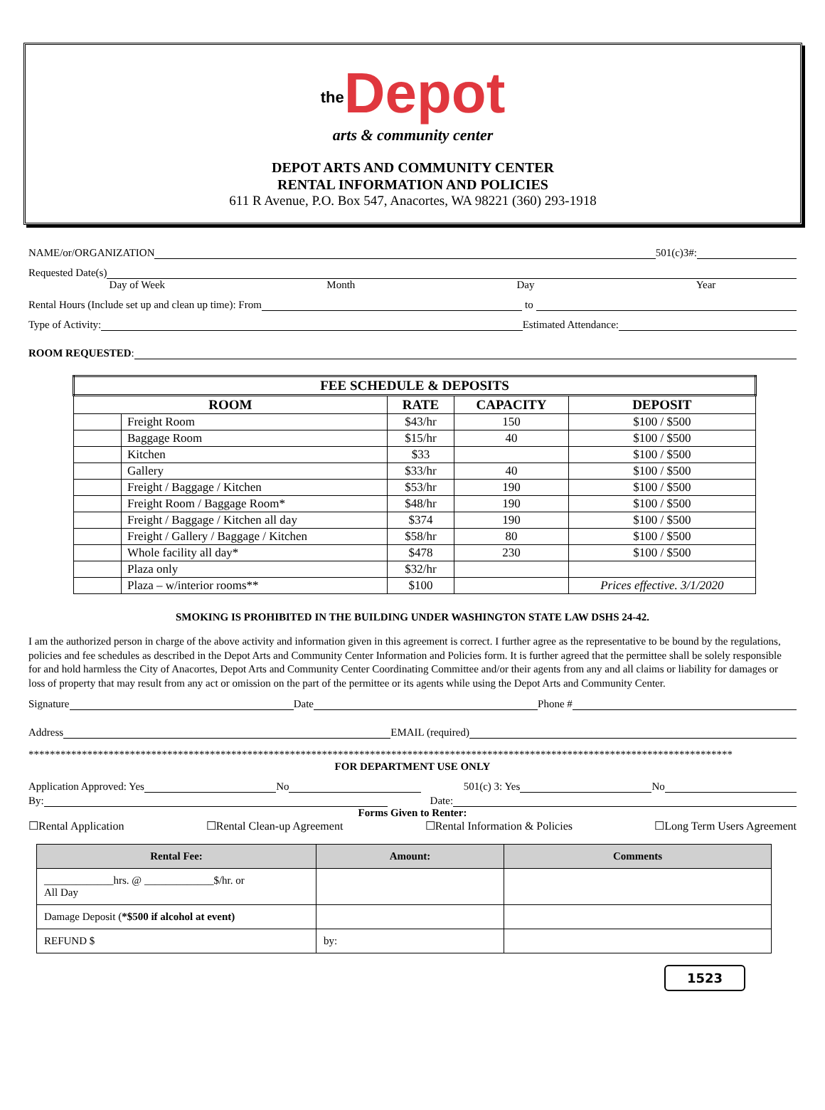the Depot
arts & community center
DEPOT ARTS AND COMMUNITY CENTER
RENTAL INFORMATION AND POLICIES
611 R Avenue, P.O. Box 547, Anacortes, WA 98221 (360) 293-1918
NAME/or/ORGANIZATION 501(c)3#:
Requested Date(s)
Day of Week Month Day Year
Rental Hours (Include set up and clean up time): From to
Type of Activity: Estimated Attendance:
ROOM REQUESTED:
| FEE SCHEDULE & DEPOSITS | | | | |
| --- | --- | --- | --- | --- |
| ROOM | | RATE | CAPACITY | DEPOSIT |
| | Freight Room | $43/hr | 150 | $100 / $500 |
| | Baggage Room | $15/hr | 40 | $100 / $500 |
| | Kitchen | $33 | | $100 / $500 |
| | Gallery | $33/hr | 40 | $100 / $500 |
| | Freight / Baggage / Kitchen | $53/hr | 190 | $100 / $500 |
| | Freight Room / Baggage Room* | $48/hr | 190 | $100 / $500 |
| | Freight / Baggage / Kitchen all day | $374 | 190 | $100 / $500 |
| | Freight / Gallery / Baggage / Kitchen | $58/hr | 80 | $100 / $500 |
| | Whole facility all day* | $478 | 230 | $100 / $500 |
| | Plaza only | $32/hr | | |
| | Plaza – w/interior rooms** | $100 | | Prices effective. 3/1/2020 |
SMOKING IS PROHIBITED IN THE BUILDING UNDER WASHINGTON STATE LAW DSHS 24-42.
I am the authorized person in charge of the above activity and information given in this agreement is correct. I further agree as the representative to be bound by the regulations, policies and fee schedules as described in the Depot Arts and Community Center Information and Policies form. It is further agreed that the permittee shall be solely responsible for and hold harmless the City of Anacortes, Depot Arts and Community Center Coordinating Committee and/or their agents from any and all claims or liability for damages or loss of property that may result from any act or omission on the part of the permittee or its agents while using the Depot Arts and Community Center.
Signature Date Phone #
Address EMAIL (required)
************************************************************************************************************************************
FOR DEPARTMENT USE ONLY
Application Approved: Yes No 501(c) 3: Yes No
By: Date:
Forms Given to Renter:
☐Rental Application ☐Rental Clean-up Agreement ☐Rental Information & Policies ☐Long Term Users Agreement
| Rental Fee: | Amount: | Comments |
| --- | --- | --- |
| _____________hrs. @ _____________$/hr. or All Day | | |
| Damage Deposit ( *$500 if alcohol at event) | | |
| REFUND $ | by: | |
1523